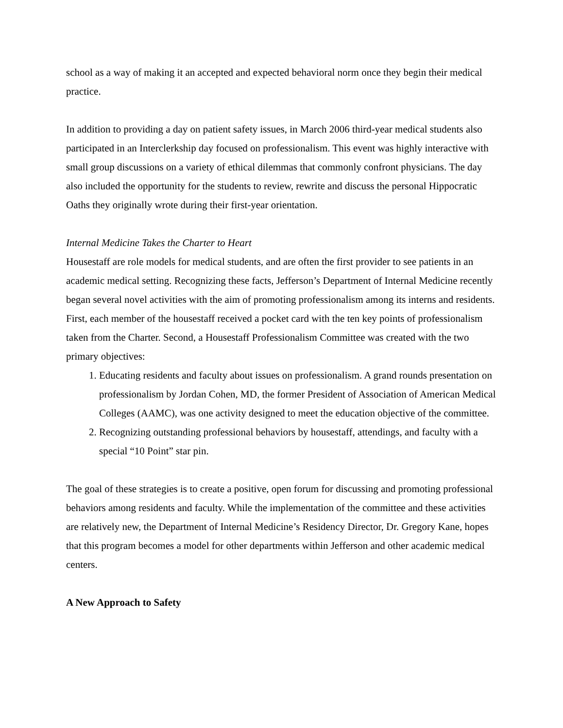school as a way of making it an accepted and expected behavioral norm once they begin their medical practice.
In addition to providing a day on patient safety issues, in March 2006 third-year medical students also participated in an Interclerkship day focused on professionalism. This event was highly interactive with small group discussions on a variety of ethical dilemmas that commonly confront physicians. The day also included the opportunity for the students to review, rewrite and discuss the personal Hippocratic Oaths they originally wrote during their first-year orientation.
Internal Medicine Takes the Charter to Heart
Housestaff are role models for medical students, and are often the first provider to see patients in an academic medical setting. Recognizing these facts, Jefferson’s Department of Internal Medicine recently began several novel activities with the aim of promoting professionalism among its interns and residents. First, each member of the housestaff received a pocket card with the ten key points of professionalism taken from the Charter. Second, a Housestaff Professionalism Committee was created with the two primary objectives:
1. Educating residents and faculty about issues on professionalism. A grand rounds presentation on professionalism by Jordan Cohen, MD, the former President of Association of American Medical Colleges (AAMC), was one activity designed to meet the education objective of the committee.
2. Recognizing outstanding professional behaviors by housestaff, attendings, and faculty with a special “10 Point” star pin.
The goal of these strategies is to create a positive, open forum for discussing and promoting professional behaviors among residents and faculty. While the implementation of the committee and these activities are relatively new, the Department of Internal Medicine’s Residency Director, Dr. Gregory Kane, hopes that this program becomes a model for other departments within Jefferson and other academic medical centers.
A New Approach to Safety